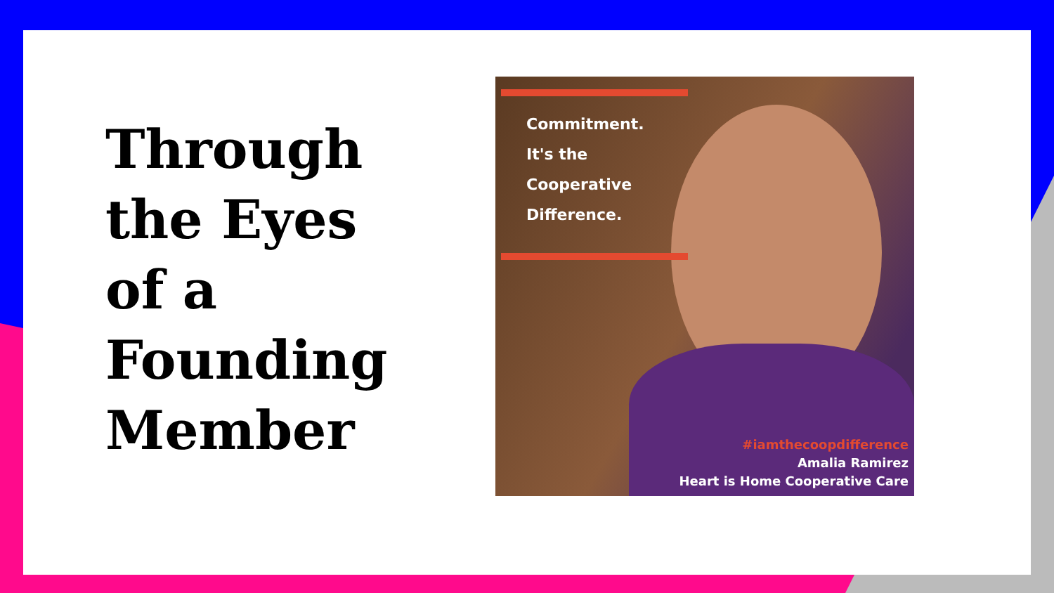Through the Eyes of a Founding Member
Commitment.
It's the
Cooperative
Difference.
#iamthecoopdifference
Amalia Ramirez
Heart is Home Cooperative Care